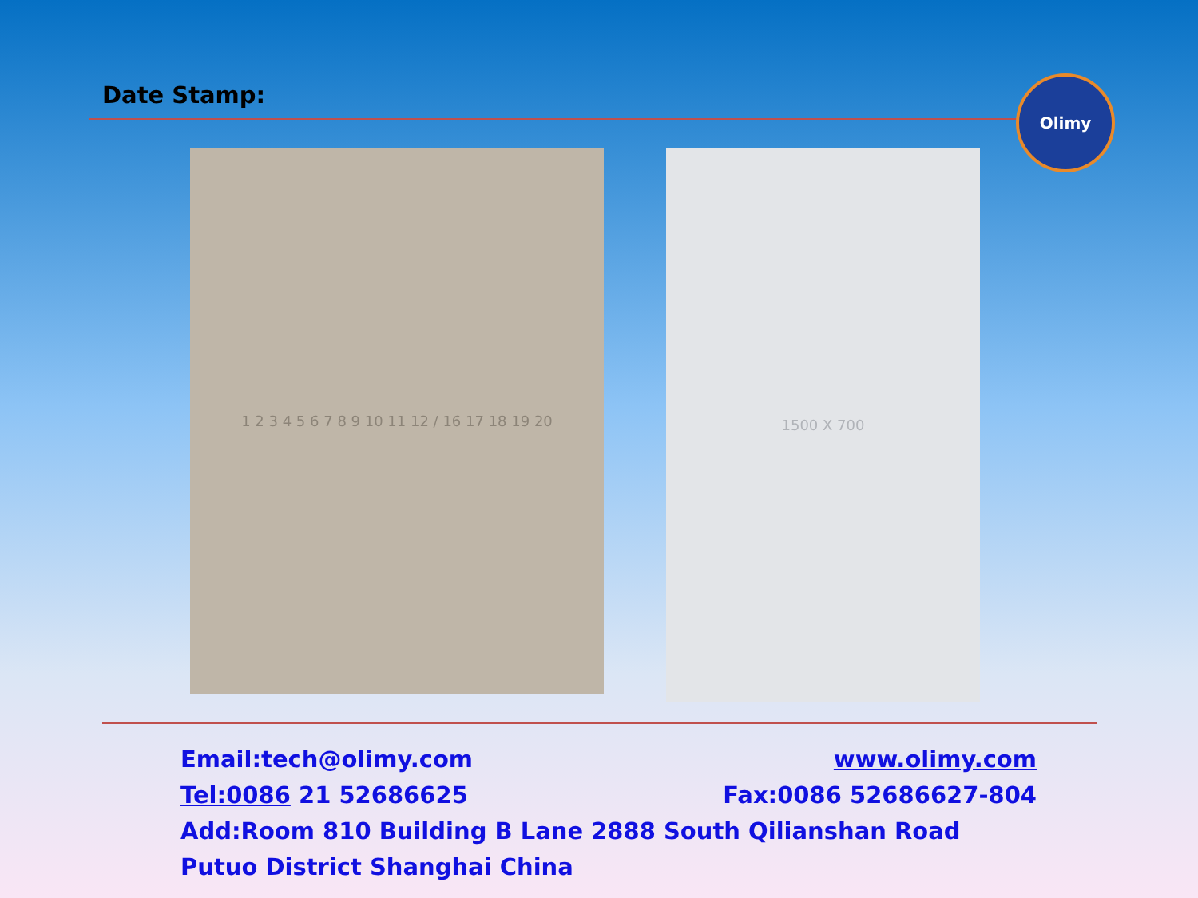Date Stamp:
Olimy
1 2 3 4 5 6 7 8 9 10 11 12 / 16 17 18 19 20
1500 X 700
Email:tech@olimy.com www.olimy.com
Tel:0086 21 52686625 Fax:0086 52686627-804
Add:Room 810 Building B Lane 2888 South Qilianshan Road Putuo District Shanghai China